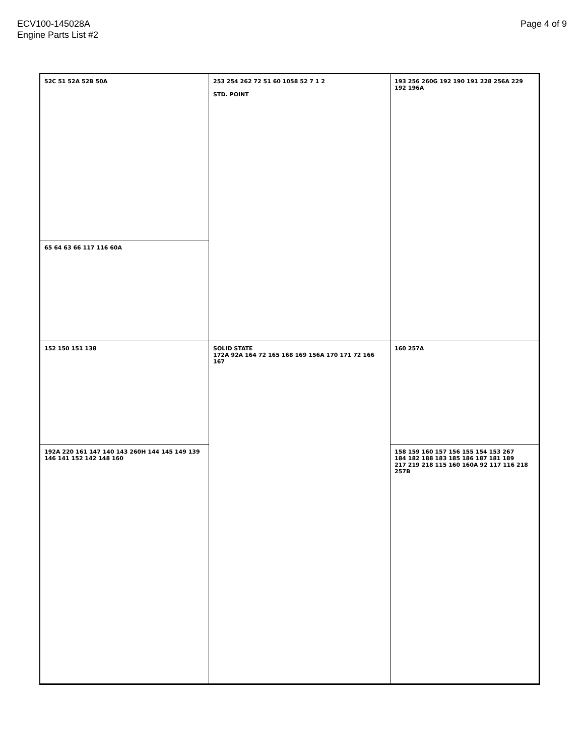ECV100-145028A
Engine Parts List #2
Page 4 of 9
52C 51 52A 52B 50A
253 254 262 72 51 60 1058 52 7 1 2
STD. POINT
193 256 260G 192 190 191 228 256A 229 192 196A
65 64 63 66 117 116 60A
152 150 151 138
SOLID STATE
172A 92A 164 72 165 168 169 156A 170 171 72 166 167
160 257A
192A 220 161 147 140 143 260H 144 145 149 139 146 141 152 142 148 160
158 159 160 157 156 155 154 153 267
184 182 188 183 185 186 187 181 189
217 219 218 115 160 160A 92 117 116 218 257B